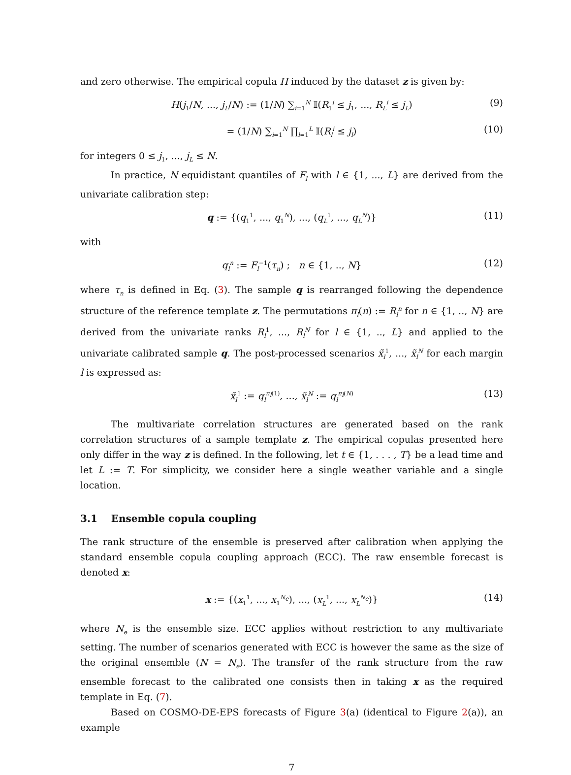and zero otherwise. The empirical copula H induced by the dataset z is given by:
H(j<sub>1</sub>/N, ..., j<sub>L</sub>/N) := (1/N) ∑<sub>i=1</sub><sup>N</sup> 𝕀(R<sub>1</sub><sup>i</sup> ≤ j<sub>1</sub>, ..., R<sub>L</sub><sup>i</sup> ≤ j<sub>L</sub>) (9)
= (1/N) ∑<sub>i=1</sub><sup>N</sup> ∏<sub>l=1</sub><sup>L</sup> 𝕀(R<sub>l</sub><sup>i</sup> ≤ j<sub>l</sub>) (10)
for integers 0 ≤ j<sub>1</sub>, ..., j<sub>L</sub> ≤ N.
In practice, N equidistant quantiles of F<sub>l</sub> with l ∈ {1, ..., L} are derived from the univariate calibration step:
q := {(q<sub>1</sub><sup>1</sup>, ..., q<sub>1</sub><sup>N</sup>), ..., (q<sub>L</sub><sup>1</sup>, ..., q<sub>L</sub><sup>N</sup>)} (11)
with
q<sub>l</sub><sup>n</sup> := F<sub>l</sub><sup>−1</sup>(τ<sub>n</sub>) ; n ∈ {1, .., N} (12)
where τ<sub>n</sub> is defined in Eq. (3). The sample q is rearranged following the dependence structure of the reference template z. The permutations π<sub>l</sub>(n) := R<sub>l</sub><sup>n</sup> for n ∈ {1, .., N} are derived from the univariate ranks R<sub>l</sub><sup>1</sup>, ..., R<sub>l</sub><sup>N</sup> for l ∈ {1, .., L} and applied to the univariate calibrated sample q. The post-processed scenarios x̃<sub>l</sub><sup>1</sup>, ..., x̃<sub>l</sub><sup>N</sup> for each margin l is expressed as:
x̃<sub>l</sub><sup>1</sup> := q<sub>l</sub><sup>π<sub>l</sub>(1)</sup>, ..., x̃<sub>l</sub><sup>N</sup> := q<sub>l</sub><sup>π<sub>l</sub>(N)</sup> (13)
The multivariate correlation structures are generated based on the rank correlation structures of a sample template z. The empirical copulas presented here only differ in the way z is defined. In the following, let t ∈ {1, . . . , T} be a lead time and let L := T. For simplicity, we consider here a single weather variable and a single location.
3.1 Ensemble copula coupling
The rank structure of the ensemble is preserved after calibration when applying the standard ensemble copula coupling approach (ECC). The raw ensemble forecast is denoted x:
x := {(x<sub>1</sub><sup>1</sup>, ..., x<sub>1</sub><sup>N<sub>e</sub></sup>), ..., (x<sub>L</sub><sup>1</sup>, ..., x<sub>L</sub><sup>N<sub>e</sub></sup>)} (14)
where N<sub>e</sub> is the ensemble size. ECC applies without restriction to any multivariate setting. The number of scenarios generated with ECC is however the same as the size of the original ensemble (N = N<sub>e</sub>). The transfer of the rank structure from the raw ensemble forecast to the calibrated one consists then in taking x as the required template in Eq. (7).
Based on COSMO-DE-EPS forecasts of Figure 3(a) (identical to Figure 2(a)), an example
7